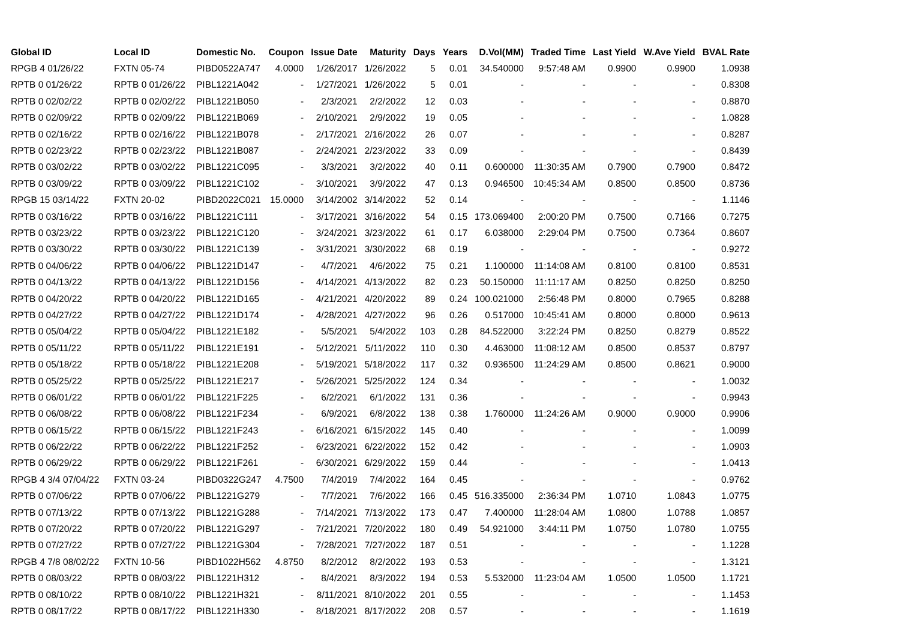| Global ID | Local ID | Domestic No. | Coupon | Issue Date | Maturity | Days | Years | D.Vol(MM) | Traded Time | Last Yield | W.Ave Yield | BVAL Rate |
| --- | --- | --- | --- | --- | --- | --- | --- | --- | --- | --- | --- | --- |
| RPGB 4 01/26/22 | FXTN 05-74 | PIBD0522A747 | 4.0000 | 1/26/2017 | 1/26/2022 | 5 | 0.01 | 34.540000 | 9:57:48 AM | 0.9900 | 0.9900 | 1.0938 |
| RPTB 0 01/26/22 | RPTB 0 01/26/22 | PIBL1221A042 | - | 1/27/2021 | 1/26/2022 | 5 | 0.01 | - | - | - | - | 0.8308 |
| RPTB 0 02/02/22 | RPTB 0 02/02/22 | PIBL1221B050 | - | 2/3/2021 | 2/2/2022 | 12 | 0.03 | - | - | - | - | 0.8870 |
| RPTB 0 02/09/22 | RPTB 0 02/09/22 | PIBL1221B069 | - | 2/10/2021 | 2/9/2022 | 19 | 0.05 | - | - | - | - | 1.0828 |
| RPTB 0 02/16/22 | RPTB 0 02/16/22 | PIBL1221B078 | - | 2/17/2021 | 2/16/2022 | 26 | 0.07 | - | - | - | - | 0.8287 |
| RPTB 0 02/23/22 | RPTB 0 02/23/22 | PIBL1221B087 | - | 2/24/2021 | 2/23/2022 | 33 | 0.09 | - | - | - | - | 0.8439 |
| RPTB 0 03/02/22 | RPTB 0 03/02/22 | PIBL1221C095 | - | 3/3/2021 | 3/2/2022 | 40 | 0.11 | 0.600000 | 11:30:35 AM | 0.7900 | 0.7900 | 0.8472 |
| RPTB 0 03/09/22 | RPTB 0 03/09/22 | PIBL1221C102 | - | 3/10/2021 | 3/9/2022 | 47 | 0.13 | 0.946500 | 10:45:34 AM | 0.8500 | 0.8500 | 0.8736 |
| RPGB 15 03/14/22 | FXTN 20-02 | PIBD2022C021 | 15.0000 | 3/14/2002 | 3/14/2022 | 52 | 0.14 | - | - | - | - | 1.1146 |
| RPTB 0 03/16/22 | RPTB 0 03/16/22 | PIBL1221C111 | - | 3/17/2021 | 3/16/2022 | 54 | 0.15 | 173.069400 | 2:00:20 PM | 0.7500 | 0.7166 | 0.7275 |
| RPTB 0 03/23/22 | RPTB 0 03/23/22 | PIBL1221C120 | - | 3/24/2021 | 3/23/2022 | 61 | 0.17 | 6.038000 | 2:29:04 PM | 0.7500 | 0.7364 | 0.8607 |
| RPTB 0 03/30/22 | RPTB 0 03/30/22 | PIBL1221C139 | - | 3/31/2021 | 3/30/2022 | 68 | 0.19 | - | - | - | - | 0.9272 |
| RPTB 0 04/06/22 | RPTB 0 04/06/22 | PIBL1221D147 | - | 4/7/2021 | 4/6/2022 | 75 | 0.21 | 1.100000 | 11:14:08 AM | 0.8100 | 0.8100 | 0.8531 |
| RPTB 0 04/13/22 | RPTB 0 04/13/22 | PIBL1221D156 | - | 4/14/2021 | 4/13/2022 | 82 | 0.23 | 50.150000 | 11:11:17 AM | 0.8250 | 0.8250 | 0.8250 |
| RPTB 0 04/20/22 | RPTB 0 04/20/22 | PIBL1221D165 | - | 4/21/2021 | 4/20/2022 | 89 | 0.24 | 100.021000 | 2:56:48 PM | 0.8000 | 0.7965 | 0.8288 |
| RPTB 0 04/27/22 | RPTB 0 04/27/22 | PIBL1221D174 | - | 4/28/2021 | 4/27/2022 | 96 | 0.26 | 0.517000 | 10:45:41 AM | 0.8000 | 0.8000 | 0.9613 |
| RPTB 0 05/04/22 | RPTB 0 05/04/22 | PIBL1221E182 | - | 5/5/2021 | 5/4/2022 | 103 | 0.28 | 84.522000 | 3:22:24 PM | 0.8250 | 0.8279 | 0.8522 |
| RPTB 0 05/11/22 | RPTB 0 05/11/22 | PIBL1221E191 | - | 5/12/2021 | 5/11/2022 | 110 | 0.30 | 4.463000 | 11:08:12 AM | 0.8500 | 0.8537 | 0.8797 |
| RPTB 0 05/18/22 | RPTB 0 05/18/22 | PIBL1221E208 | - | 5/19/2021 | 5/18/2022 | 117 | 0.32 | 0.936500 | 11:24:29 AM | 0.8500 | 0.8621 | 0.9000 |
| RPTB 0 05/25/22 | RPTB 0 05/25/22 | PIBL1221E217 | - | 5/26/2021 | 5/25/2022 | 124 | 0.34 | - | - | - | - | 1.0032 |
| RPTB 0 06/01/22 | RPTB 0 06/01/22 | PIBL1221F225 | - | 6/2/2021 | 6/1/2022 | 131 | 0.36 | - | - | - | - | 0.9943 |
| RPTB 0 06/08/22 | RPTB 0 06/08/22 | PIBL1221F234 | - | 6/9/2021 | 6/8/2022 | 138 | 0.38 | 1.760000 | 11:24:26 AM | 0.9000 | 0.9000 | 0.9906 |
| RPTB 0 06/15/22 | RPTB 0 06/15/22 | PIBL1221F243 | - | 6/16/2021 | 6/15/2022 | 145 | 0.40 | - | - | - | - | 1.0099 |
| RPTB 0 06/22/22 | RPTB 0 06/22/22 | PIBL1221F252 | - | 6/23/2021 | 6/22/2022 | 152 | 0.42 | - | - | - | - | 1.0903 |
| RPTB 0 06/29/22 | RPTB 0 06/29/22 | PIBL1221F261 | - | 6/30/2021 | 6/29/2022 | 159 | 0.44 | - | - | - | - | 1.0413 |
| RPGB 4 3/4 07/04/22 | FXTN 03-24 | PIBD0322G247 | 4.7500 | 7/4/2019 | 7/4/2022 | 164 | 0.45 | - | - | - | - | 0.9762 |
| RPTB 0 07/06/22 | RPTB 0 07/06/22 | PIBL1221G279 | - | 7/7/2021 | 7/6/2022 | 166 | 0.45 | 516.335000 | 2:36:34 PM | 1.0710 | 1.0843 | 1.0775 |
| RPTB 0 07/13/22 | RPTB 0 07/13/22 | PIBL1221G288 | - | 7/14/2021 | 7/13/2022 | 173 | 0.47 | 7.400000 | 11:28:04 AM | 1.0800 | 1.0788 | 1.0857 |
| RPTB 0 07/20/22 | RPTB 0 07/20/22 | PIBL1221G297 | - | 7/21/2021 | 7/20/2022 | 180 | 0.49 | 54.921000 | 3:44:11 PM | 1.0750 | 1.0780 | 1.0755 |
| RPTB 0 07/27/22 | RPTB 0 07/27/22 | PIBL1221G304 | - | 7/28/2021 | 7/27/2022 | 187 | 0.51 | - | - | - | - | 1.1228 |
| RPGB 4 7/8 08/02/22 | FXTN 10-56 | PIBD1022H562 | 4.8750 | 8/2/2012 | 8/2/2022 | 193 | 0.53 | - | - | - | - | 1.3121 |
| RPTB 0 08/03/22 | RPTB 0 08/03/22 | PIBL1221H312 | - | 8/4/2021 | 8/3/2022 | 194 | 0.53 | 5.532000 | 11:23:04 AM | 1.0500 | 1.0500 | 1.1721 |
| RPTB 0 08/10/22 | RPTB 0 08/10/22 | PIBL1221H321 | - | 8/11/2021 | 8/10/2022 | 201 | 0.55 | - | - | - | - | 1.1453 |
| RPTB 0 08/17/22 | RPTB 0 08/17/22 | PIBL1221H330 | - | 8/18/2021 | 8/17/2022 | 208 | 0.57 | - | - | - | - | 1.1619 |